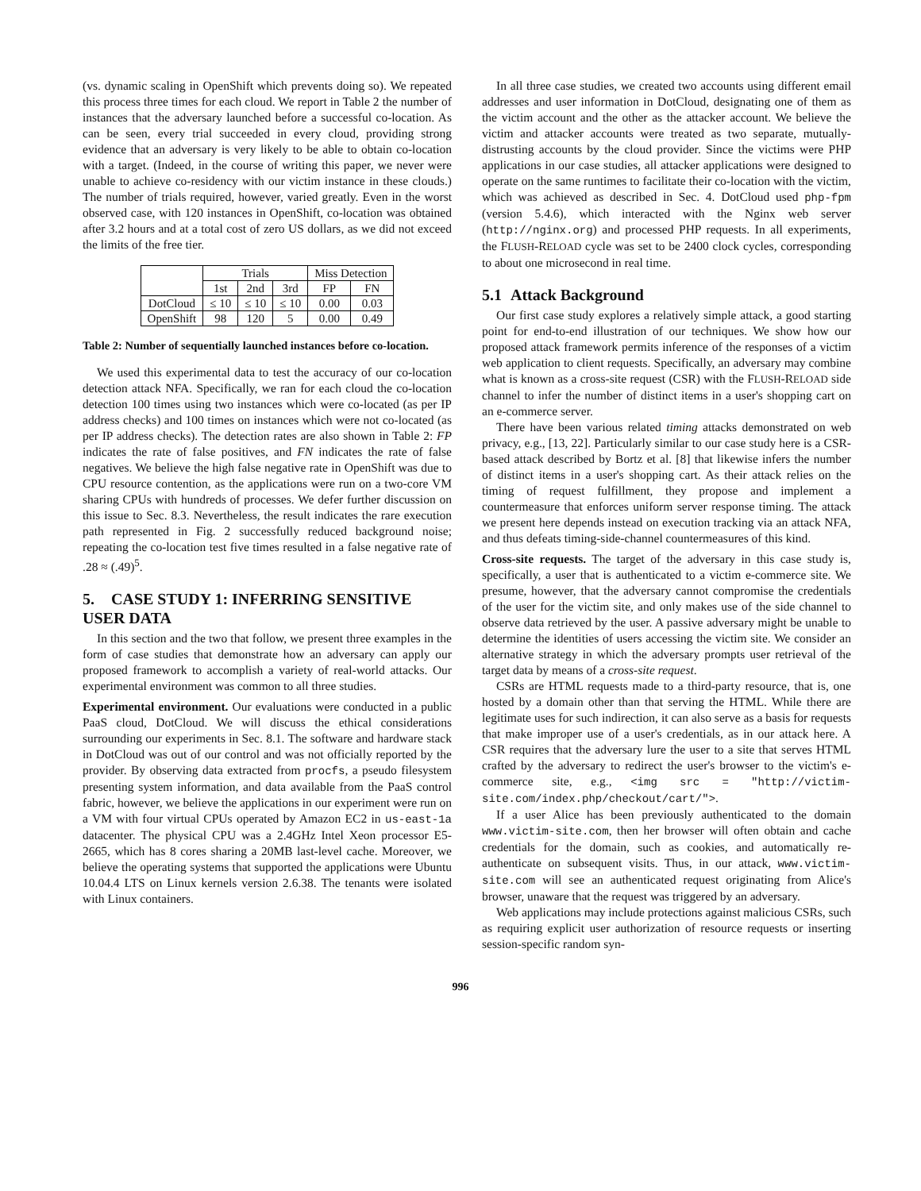(vs. dynamic scaling in OpenShift which prevents doing so). We repeated this process three times for each cloud. We report in Table 2 the number of instances that the adversary launched before a successful co-location. As can be seen, every trial succeeded in every cloud, providing strong evidence that an adversary is very likely to be able to obtain co-location with a target. (Indeed, in the course of writing this paper, we never were unable to achieve co-residency with our victim instance in these clouds.) The number of trials required, however, varied greatly. Even in the worst observed case, with 120 instances in OpenShift, co-location was obtained after 3.2 hours and at a total cost of zero US dollars, as we did not exceed the limits of the free tier.
| | Trials | | | Miss Detection | |
| --- | --- | --- | --- | --- | --- |
| | 1st | 2nd | 3rd | FP | FN |
| DotCloud | ≤ 10 | ≤ 10 | ≤ 10 | 0.00 | 0.03 |
| OpenShift | 98 | 120 | 5 | 0.00 | 0.49 |
Table 2: Number of sequentially launched instances before co-location.
We used this experimental data to test the accuracy of our co-location detection attack NFA. Specifically, we ran for each cloud the co-location detection 100 times using two instances which were co-located (as per IP address checks) and 100 times on instances which were not co-located (as per IP address checks). The detection rates are also shown in Table 2: FP indicates the rate of false positives, and FN indicates the rate of false negatives. We believe the high false negative rate in OpenShift was due to CPU resource contention, as the applications were run on a two-core VM sharing CPUs with hundreds of processes. We defer further discussion on this issue to Sec. 8.3. Nevertheless, the result indicates the rare execution path represented in Fig. 2 successfully reduced background noise; repeating the co-location test five times resulted in a false negative rate of .28 ≈ (.49)<sup>5</sup>.
5. CASE STUDY 1: INFERRING SENSITIVE USER DATA
In this section and the two that follow, we present three examples in the form of case studies that demonstrate how an adversary can apply our proposed framework to accomplish a variety of real-world attacks. Our experimental environment was common to all three studies.
Experimental environment. Our evaluations were conducted in a public PaaS cloud, DotCloud. We will discuss the ethical considerations surrounding our experiments in Sec. 8.1. The software and hardware stack in DotCloud was out of our control and was not officially reported by the provider. By observing data extracted from procfs, a pseudo filesystem presenting system information, and data available from the PaaS control fabric, however, we believe the applications in our experiment were run on a VM with four virtual CPUs operated by Amazon EC2 in us-east-1a datacenter. The physical CPU was a 2.4GHz Intel Xeon processor E5-2665, which has 8 cores sharing a 20MB last-level cache. Moreover, we believe the operating systems that supported the applications were Ubuntu 10.04.4 LTS on Linux kernels version 2.6.38. The tenants were isolated with Linux containers.
In all three case studies, we created two accounts using different email addresses and user information in DotCloud, designating one of them as the victim account and the other as the attacker account. We believe the victim and attacker accounts were treated as two separate, mutually-distrusting accounts by the cloud provider. Since the victims were PHP applications in our case studies, all attacker applications were designed to operate on the same runtimes to facilitate their co-location with the victim, which was achieved as described in Sec. 4. DotCloud used php-fpm (version 5.4.6), which interacted with the Nginx web server (http://nginx.org) and processed PHP requests. In all experiments, the FLUSH-RELOAD cycle was set to be 2400 clock cycles, corresponding to about one microsecond in real time.
5.1 Attack Background
Our first case study explores a relatively simple attack, a good starting point for end-to-end illustration of our techniques. We show how our proposed attack framework permits inference of the responses of a victim web application to client requests. Specifically, an adversary may combine what is known as a cross-site request (CSR) with the FLUSH-RELOAD side channel to infer the number of distinct items in a user's shopping cart on an e-commerce server.
There have been various related timing attacks demonstrated on web privacy, e.g., [13, 22]. Particularly similar to our case study here is a CSR-based attack described by Bortz et al. [8] that likewise infers the number of distinct items in a user's shopping cart. As their attack relies on the timing of request fulfillment, they propose and implement a countermeasure that enforces uniform server response timing. The attack we present here depends instead on execution tracking via an attack NFA, and thus defeats timing-side-channel countermeasures of this kind.
Cross-site requests. The target of the adversary in this case study is, specifically, a user that is authenticated to a victim e-commerce site. We presume, however, that the adversary cannot compromise the credentials of the user for the victim site, and only makes use of the side channel to observe data retrieved by the user. A passive adversary might be unable to determine the identities of users accessing the victim site. We consider an alternative strategy in which the adversary prompts user retrieval of the target data by means of a cross-site request.
CSRs are HTML requests made to a third-party resource, that is, one hosted by a domain other than that serving the HTML. While there are legitimate uses for such indirection, it can also serve as a basis for requests that make improper use of a user's credentials, as in our attack here. A CSR requires that the adversary lure the user to a site that serves HTML crafted by the adversary to redirect the user's browser to the victim's e-commerce site, e.g., <img src = "http://victim-site.com/index.php/checkout/cart/">.
If a user Alice has been previously authenticated to the domain www.victim-site.com, then her browser will often obtain and cache credentials for the domain, such as cookies, and automatically re-authenticate on subsequent visits. Thus, in our attack, www.victim-site.com will see an authenticated request originating from Alice's browser, unaware that the request was triggered by an adversary.
Web applications may include protections against malicious CSRs, such as requiring explicit user authorization of resource requests or inserting session-specific random syn-
996